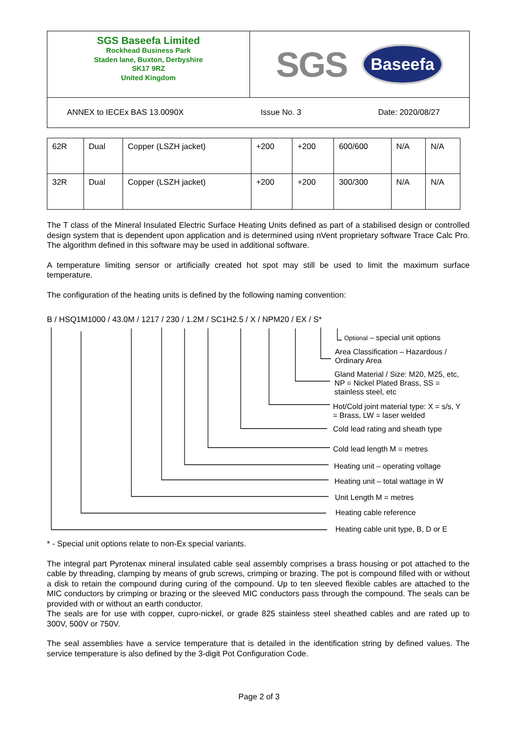SGS Baseefa Limited
Rockhead Business Park
Staden lane, Buxton, Derbyshire
SK17 9RZ
United Kingdom
SGS Baseefa
ANNEX to IECEx BAS 13.0090X Issue No. 3 Date: 2020/08/27
| 62R | Dual | Copper (LSZH jacket) | +200 | +200 | 600/600 | N/A | N/A |
| 32R | Dual | Copper (LSZH jacket) | +200 | +200 | 300/300 | N/A | N/A |
The T class of the Mineral Insulated Electric Surface Heating Units defined as part of a stabilised design or controlled design system that is dependent upon application and is determined using nVent proprietary software Trace Calc Pro. The algorithm defined in this software may be used in additional software.
A temperature limiting sensor or artificially created hot spot may still be used to limit the maximum surface temperature.
The configuration of the heating units is defined by the following naming convention:
B / HSQ1M1000 / 43.0M / 1217 / 230 / 1.2M / SC1H2.5 / X / NPM20 / EX / S*
Optional – special unit options
Area Classification – Hazardous / Ordinary Area
Gland Material / Size: M20, M25, etc, NP = Nickel Plated Brass, SS = stainless steel, etc
Hot/Cold joint material type: X = s/s, Y = Brass, LW = laser welded
Cold lead rating and sheath type
Cold lead length M = metres
Heating unit – operating voltage
Heating unit – total wattage in W
Unit Length M = metres
Heating cable reference
Heating cable unit type, B, D or E
* - Special unit options relate to non-Ex special variants.
The integral part Pyrotenax mineral insulated cable seal assembly comprises a brass housing or pot attached to the cable by threading, clamping by means of grub screws, crimping or brazing. The pot is compound filled with or without a disk to retain the compound during curing of the compound. Up to ten sleeved flexible cables are attached to the MIC conductors by crimping or brazing or the sleeved MIC conductors pass through the compound. The seals can be provided with or without an earth conductor.
The seals are for use with copper, cupro-nickel, or grade 825 stainless steel sheathed cables and are rated up to 300V, 500V or 750V.
The seal assemblies have a service temperature that is detailed in the identification string by defined values. The service temperature is also defined by the 3-digit Pot Configuration Code.
Page 2 of 3